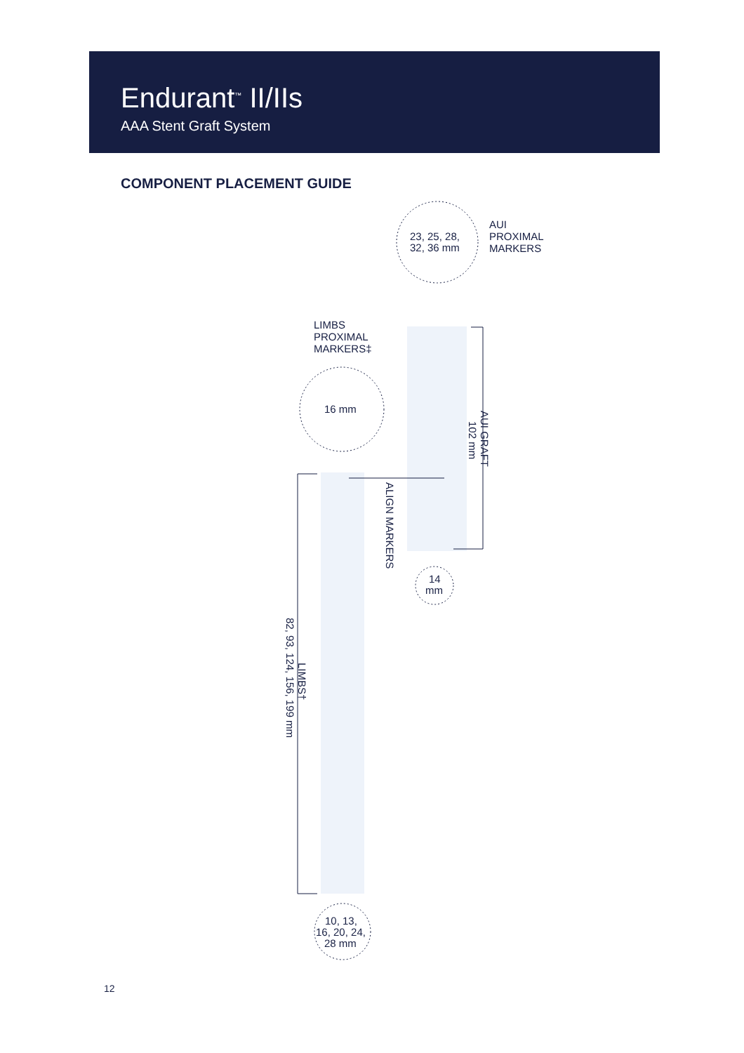Endurant<sup>™</sup> II/IIs
AAA Stent Graft System
COMPONENT PLACEMENT GUIDE
AUI
PROXIMAL
MARKERS
23, 25, 28,
32, 36 mm
LIMBS
PROXIMAL
MARKERS‡
16 mm
14
mm
10, 13,
16, 20, 24,
28 mm
AUI GRAFT
102 mm
ALIGN MARKERS
LIMBS†
82, 93, 124, 156, 199 mm
12